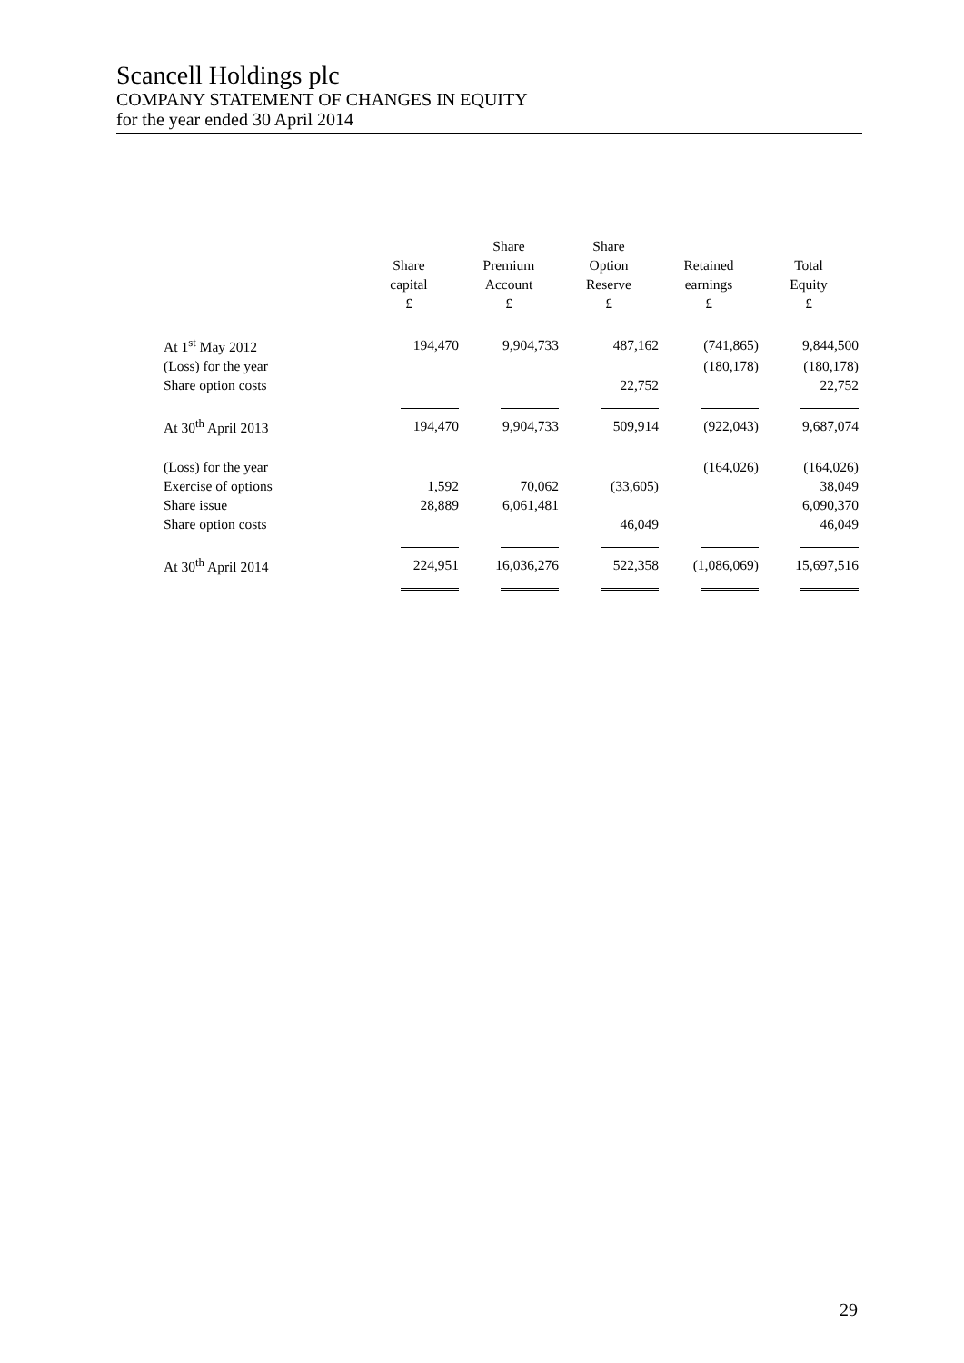Scancell Holdings plc
COMPANY STATEMENT OF CHANGES IN EQUITY
for the year ended 30 April 2014
| | Share capital £ | Share Premium Account £ | Share Option Reserve £ | Retained earnings £ | Total Equity £ |
| --- | --- | --- | --- | --- | --- |
| At 1<sup>st</sup> May 2012 | 194,470 | 9,904,733 | 487,162 | (741,865) | 9,844,500 |
| (Loss) for the year | | | | (180,178) | (180,178) |
| Share option costs | | | 22,752 | | 22,752 |
| At 30<sup>th</sup> April 2013 | 194,470 | 9,904,733 | 509,914 | (922,043) | 9,687,074 |
| (Loss) for the year | | | | (164,026) | (164,026) |
| Exercise of options | 1,592 | 70,062 | (33,605) | | 38,049 |
| Share issue | 28,889 | 6,061,481 | | | 6,090,370 |
| Share option costs | | | 46,049 | | 46,049 |
| At 30<sup>th</sup> April 2014 | 224,951 | 16,036,276 | 522,358 | (1,086,069) | 15,697,516 |
29